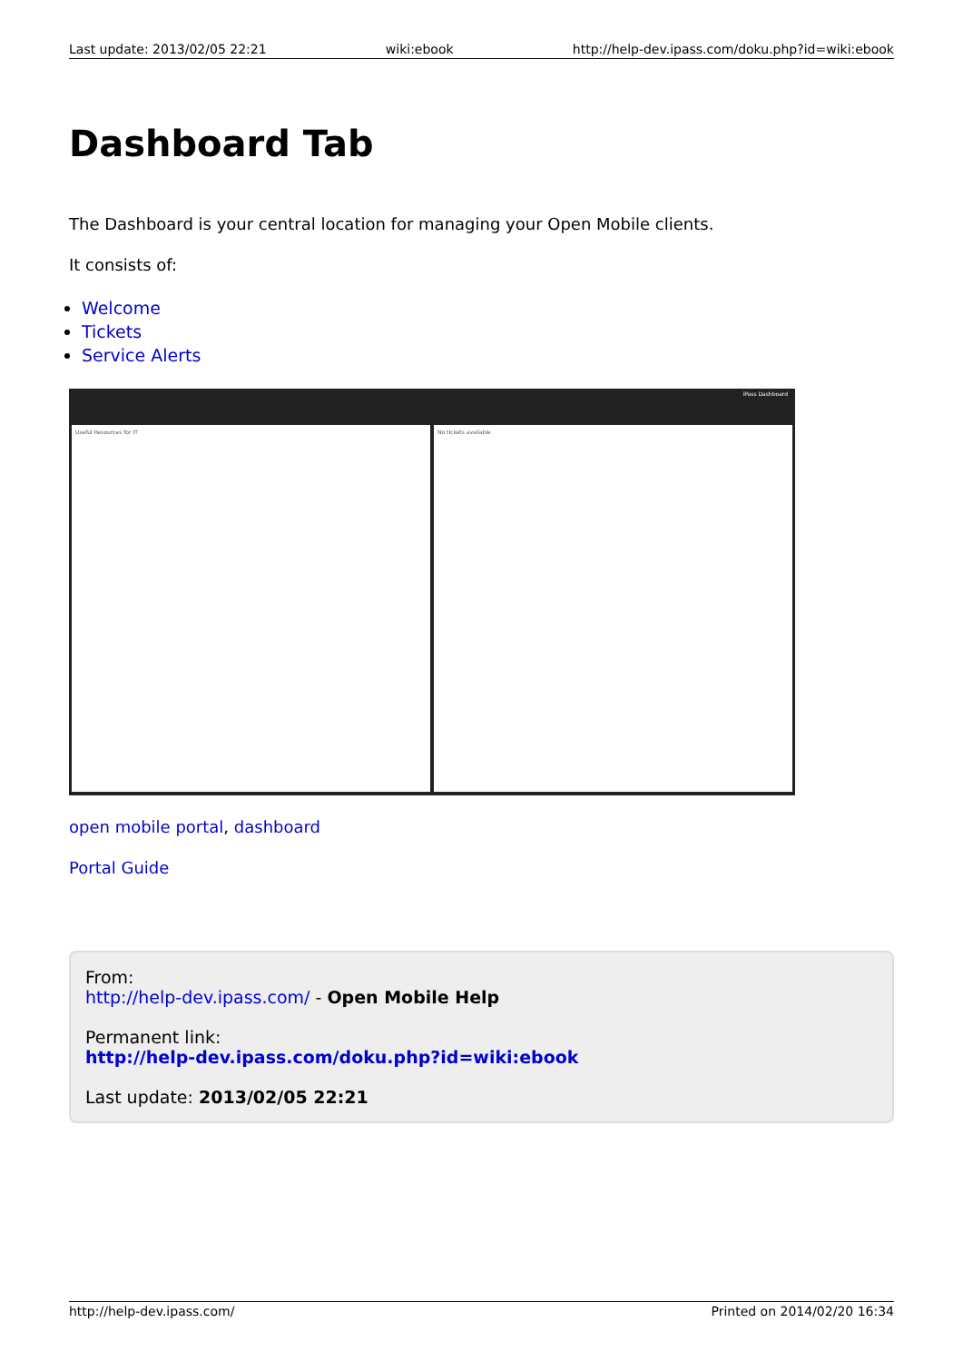Last update: 2013/02/05 22:21 wiki:ebook http://help-dev.ipass.com/doku.php?id=wiki:ebook
Dashboard Tab
The Dashboard is your central location for managing your Open Mobile clients.
It consists of:
Welcome
Tickets
Service Alerts
iPass Dashboard
Useful Resources for IT No tickets available
open mobile portal, dashboard
Portal Guide
From:
http://help-dev.ipass.com/ - Open Mobile Help
Permanent link:
http://help-dev.ipass.com/doku.php?id=wiki:ebook
Last update: 2013/02/05 22:21
http://help-dev.ipass.com/ Printed on 2014/02/20 16:34